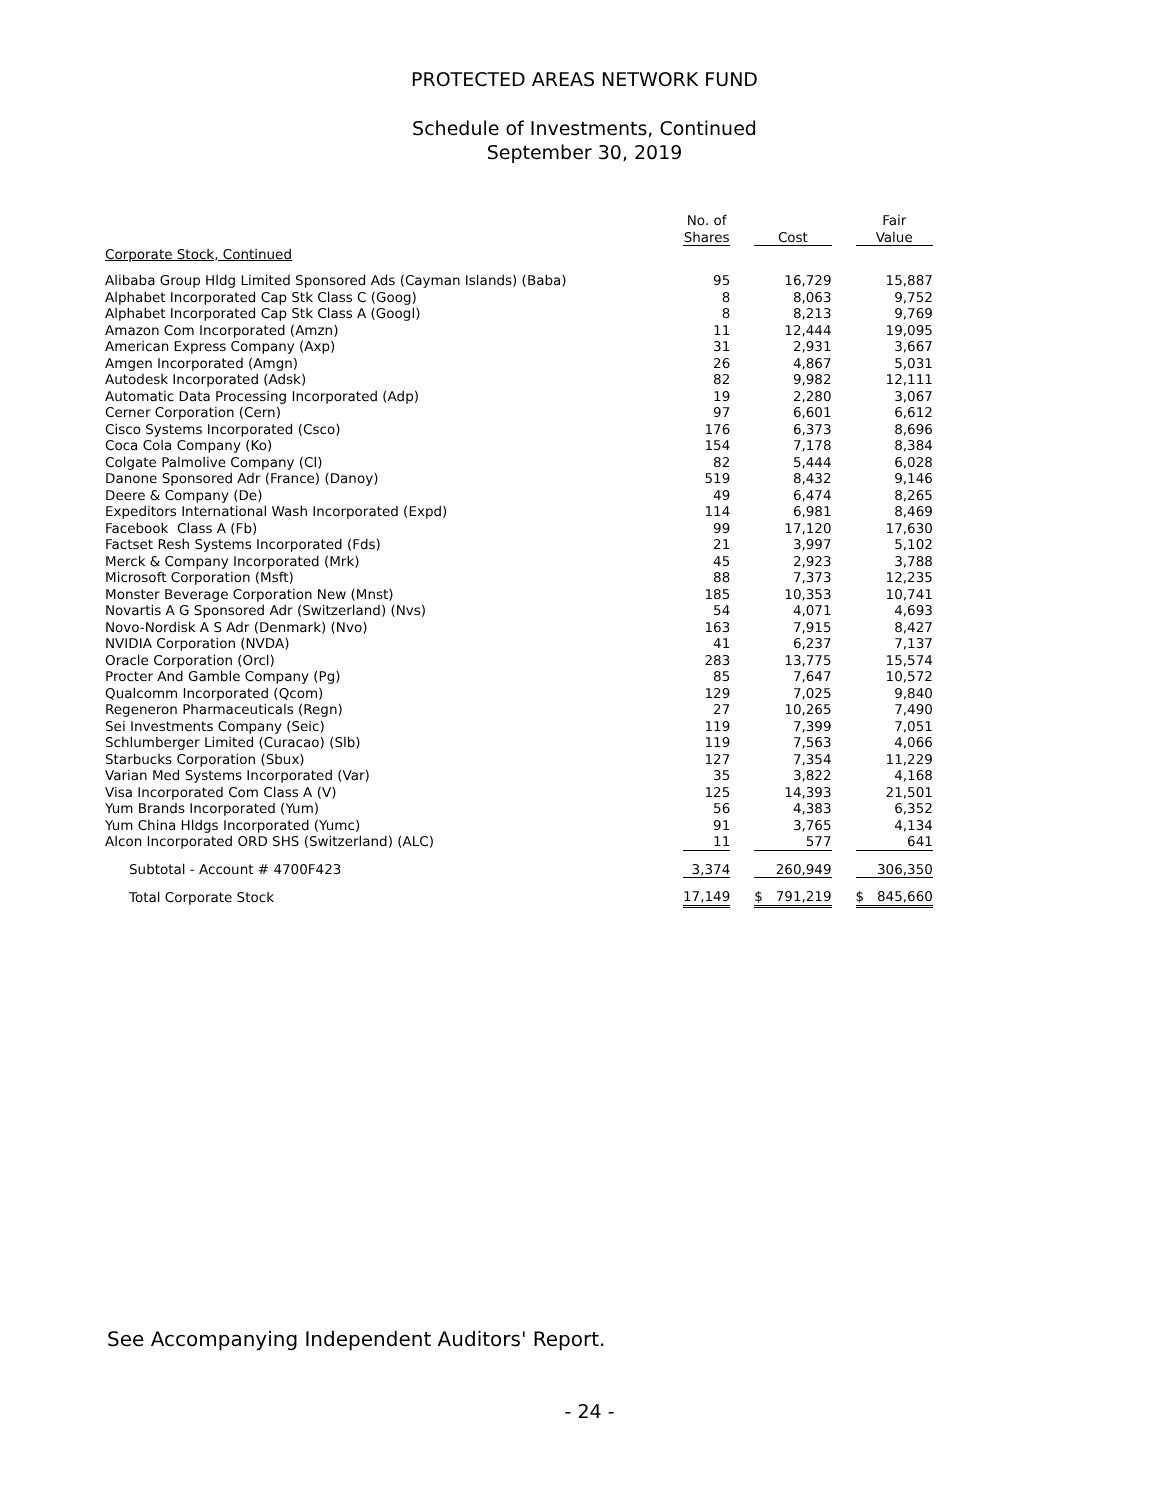PROTECTED AREAS NETWORK FUND
Schedule of Investments, Continued
September 30, 2019
| | No. of Shares | | Cost | | Fair Value |
| --- | --- | --- | --- | --- | --- |
| Corporate Stock, Continued | | | | | |
| Alibaba Group Hldg Limited Sponsored Ads (Cayman Islands) (Baba) | 95 | | 16,729 | | 15,887 |
| Alphabet Incorporated Cap Stk Class C (Goog) | 8 | | 8,063 | | 9,752 |
| Alphabet Incorporated Cap Stk Class A (Googl) | 8 | | 8,213 | | 9,769 |
| Amazon Com Incorporated (Amzn) | 11 | | 12,444 | | 19,095 |
| American Express Company (Axp) | 31 | | 2,931 | | 3,667 |
| Amgen Incorporated (Amgn) | 26 | | 4,867 | | 5,031 |
| Autodesk Incorporated (Adsk) | 82 | | 9,982 | | 12,111 |
| Automatic Data Processing Incorporated (Adp) | 19 | | 2,280 | | 3,067 |
| Cerner Corporation (Cern) | 97 | | 6,601 | | 6,612 |
| Cisco Systems Incorporated (Csco) | 176 | | 6,373 | | 8,696 |
| Coca Cola Company (Ko) | 154 | | 7,178 | | 8,384 |
| Colgate Palmolive Company (Cl) | 82 | | 5,444 | | 6,028 |
| Danone Sponsored Adr (France) (Danoy) | 519 | | 8,432 | | 9,146 |
| Deere & Company (De) | 49 | | 6,474 | | 8,265 |
| Expeditors International Wash Incorporated (Expd) | 114 | | 6,981 | | 8,469 |
| Facebook Class A (Fb) | 99 | | 17,120 | | 17,630 |
| Factset Resh Systems Incorporated (Fds) | 21 | | 3,997 | | 5,102 |
| Merck & Company Incorporated (Mrk) | 45 | | 2,923 | | 3,788 |
| Microsoft Corporation (Msft) | 88 | | 7,373 | | 12,235 |
| Monster Beverage Corporation New (Mnst) | 185 | | 10,353 | | 10,741 |
| Novartis A G Sponsored Adr (Switzerland) (Nvs) | 54 | | 4,071 | | 4,693 |
| Novo-Nordisk A S Adr (Denmark) (Nvo) | 163 | | 7,915 | | 8,427 |
| NVIDIA Corporation (NVDA) | 41 | | 6,237 | | 7,137 |
| Oracle Corporation (Orcl) | 283 | | 13,775 | | 15,574 |
| Procter And Gamble Company (Pg) | 85 | | 7,647 | | 10,572 |
| Qualcomm Incorporated (Qcom) | 129 | | 7,025 | | 9,840 |
| Regeneron Pharmaceuticals (Regn) | 27 | | 10,265 | | 7,490 |
| Sei Investments Company (Seic) | 119 | | 7,399 | | 7,051 |
| Schlumberger Limited (Curacao) (Slb) | 119 | | 7,563 | | 4,066 |
| Starbucks Corporation (Sbux) | 127 | | 7,354 | | 11,229 |
| Varian Med Systems Incorporated (Var) | 35 | | 3,822 | | 4,168 |
| Visa Incorporated Com Class A (V) | 125 | | 14,393 | | 21,501 |
| Yum Brands Incorporated (Yum) | 56 | | 4,383 | | 6,352 |
| Yum China Hldgs Incorporated (Yumc) | 91 | | 3,765 | | 4,134 |
| Alcon Incorporated ORD SHS (Switzerland) (ALC) | 11 | | 577 | | 641 |
| Subtotal - Account # 4700F423 | 3,374 | | 260,949 | | 306,350 |
| Total Corporate Stock | 17,149 | | $ 791,219 | | $ 845,660 |
See Accompanying Independent Auditors' Report.
- 24 -